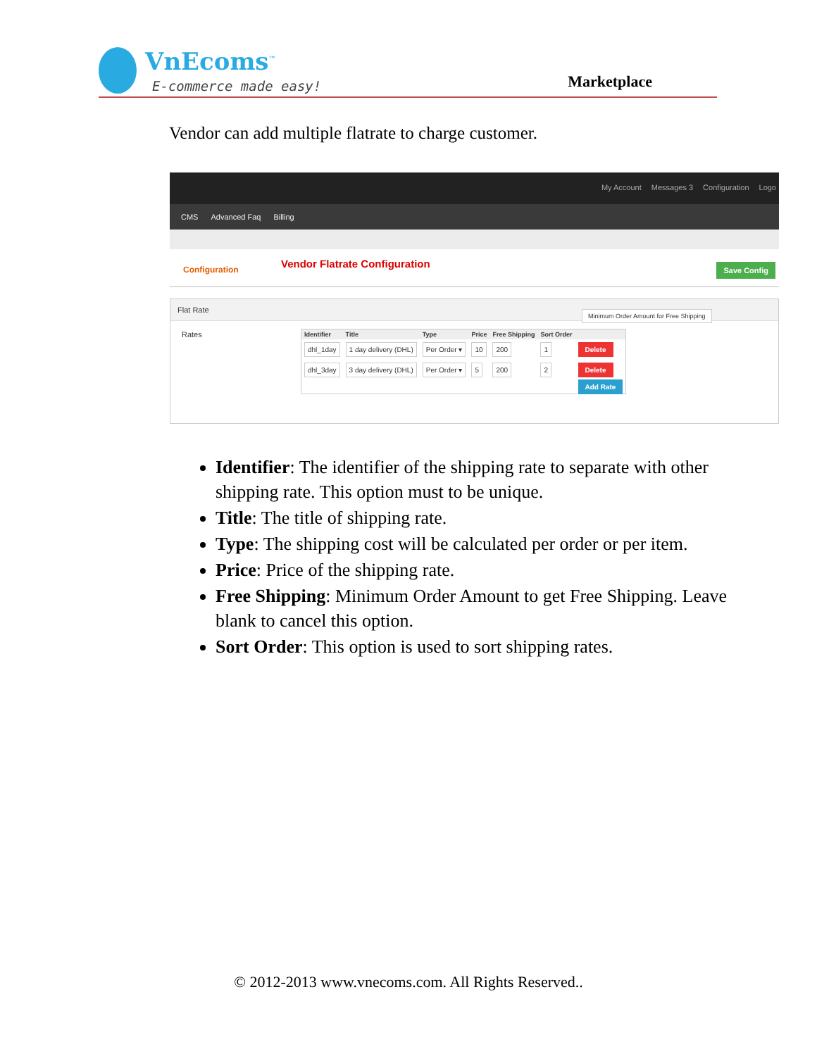VnEcoms<sup>™</sup>
E-commerce made easy! Marketplace
Vendor can add multiple flatrate to charge customer.
My Account Messages 3 Configuration Logo
CMS Advanced Faq Billing
Configuration Vendor Flatrate Configuration Save Config
Flat Rate
Rates
Minimum Order Amount for Free Shipping
| Identifier | Title | Type | Price | Free Shipping | Sort Order | |
| --- | --- | --- | --- | --- | --- | --- |
| dhl_1day | 1 day delivery (DHL) | Per Order ▾ | 10 | 200 | 1 | Delete |
| dhl_3day | 3 day delivery (DHL) | Per Order ▾ | 5 | 200 | 2 | Delete |
| | | | | | | Add Rate |
Identifier: The identifier of the shipping rate to separate with other shipping rate. This option must to be unique.
Title: The title of shipping rate.
Type: The shipping cost will be calculated per order or per item.
Price: Price of the shipping rate.
Free Shipping: Minimum Order Amount to get Free Shipping. Leave blank to cancel this option.
Sort Order: This option is used to sort shipping rates.
© 2012-2013 www.vnecoms.com. All Rights Reserved..